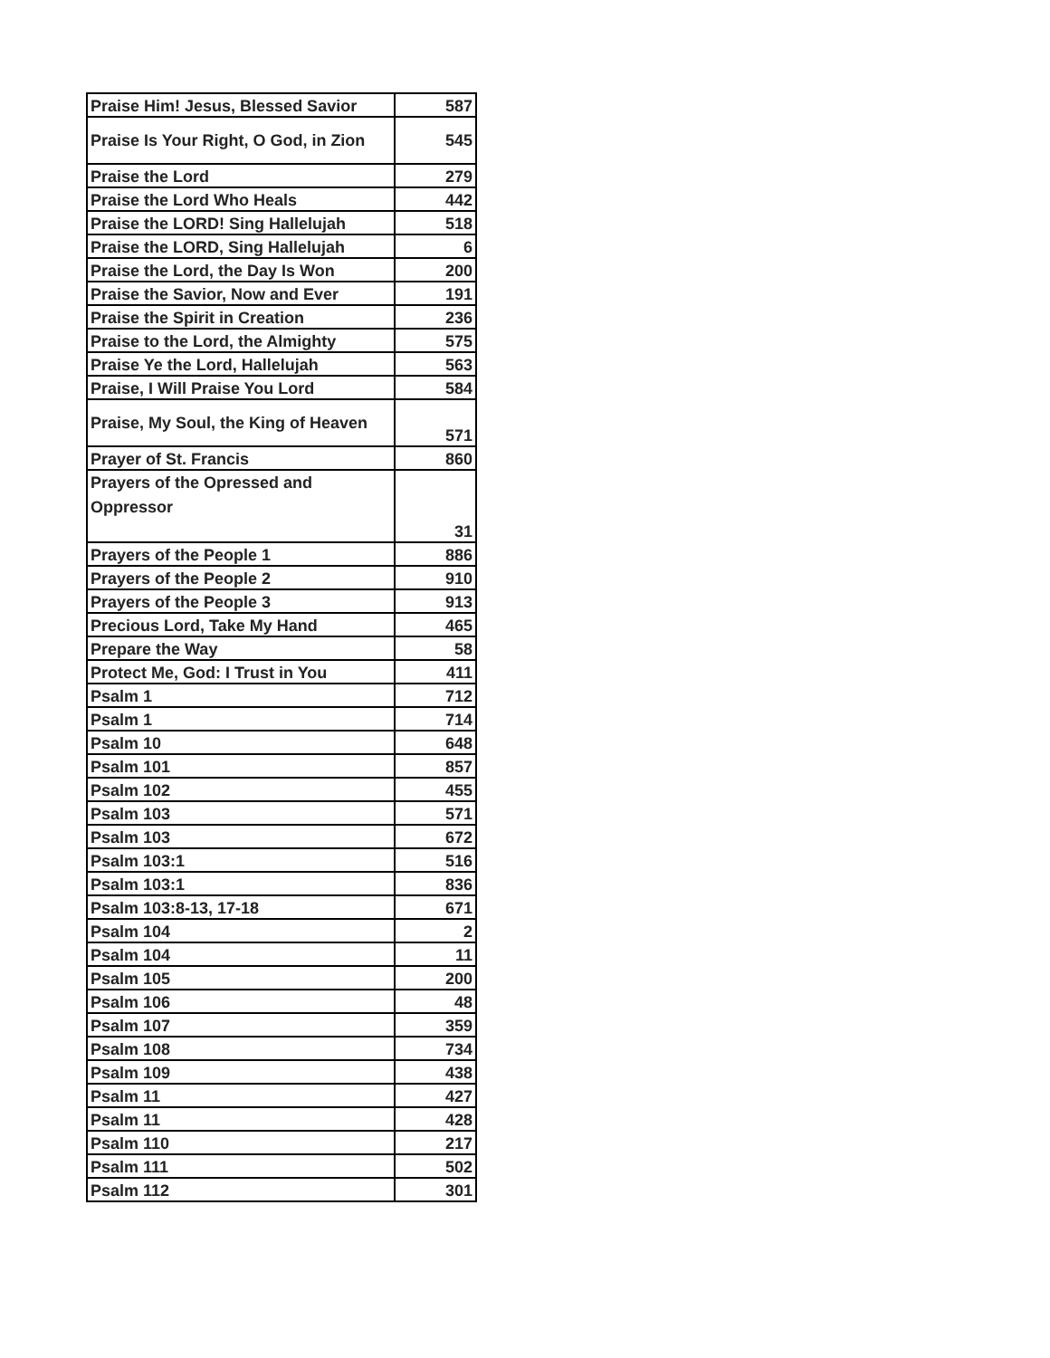| Praise Him! Jesus, Blessed Savior | 587 |
| Praise Is Your Right, O God, in Zion | 545 |
| Praise the Lord | 279 |
| Praise the Lord Who Heals | 442 |
| Praise the LORD! Sing Hallelujah | 518 |
| Praise the LORD, Sing Hallelujah | 6 |
| Praise the Lord, the Day Is Won | 200 |
| Praise the Savior, Now and Ever | 191 |
| Praise the Spirit in Creation | 236 |
| Praise to the Lord, the Almighty | 575 |
| Praise Ye the Lord, Hallelujah | 563 |
| Praise, I Will Praise You Lord | 584 |
| Praise, My Soul, the King of Heaven | 571 |
| Prayer of St. Francis | 860 |
| Prayers of the Opressed and Oppressor | 31 |
| Prayers of the People 1 | 886 |
| Prayers of the People 2 | 910 |
| Prayers of the People 3 | 913 |
| Precious Lord, Take My Hand | 465 |
| Prepare the Way | 58 |
| Protect Me, God: I Trust in You | 411 |
| Psalm 1 | 712 |
| Psalm 1 | 714 |
| Psalm 10 | 648 |
| Psalm 101 | 857 |
| Psalm 102 | 455 |
| Psalm 103 | 571 |
| Psalm 103 | 672 |
| Psalm 103:1 | 516 |
| Psalm 103:1 | 836 |
| Psalm 103:8-13, 17-18 | 671 |
| Psalm 104 | 2 |
| Psalm 104 | 11 |
| Psalm 105 | 200 |
| Psalm 106 | 48 |
| Psalm 107 | 359 |
| Psalm 108 | 734 |
| Psalm 109 | 438 |
| Psalm 11 | 427 |
| Psalm 11 | 428 |
| Psalm 110 | 217 |
| Psalm 111 | 502 |
| Psalm 112 | 301 |